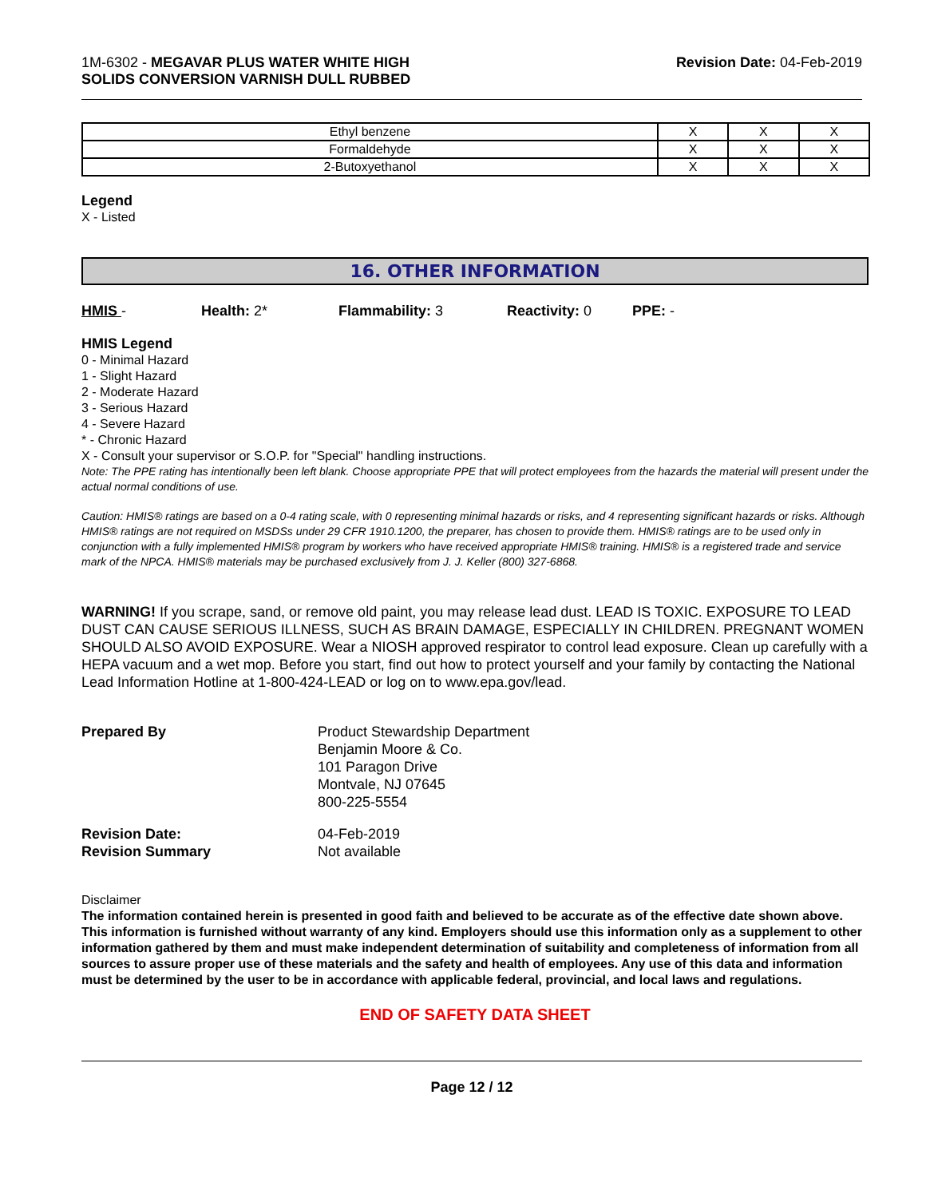1M-6302 - MEGAVAR PLUS WATER WHITE HIGH
SOLIDS CONVERSION VARNISH DULL RUBBED
Revision Date: 04-Feb-2019
| Ethyl benzene | X | X | X |
| Formaldehyde | X | X | X |
| 2-Butoxyethanol | X | X | X |
Legend
X - Listed
16. OTHER INFORMATION
HMIS - Health: 2* Flammability: 3 Reactivity: 0 PPE: -
HMIS Legend
0 - Minimal Hazard
1 - Slight Hazard
2 - Moderate Hazard
3 - Serious Hazard
4 - Severe Hazard
* - Chronic Hazard
X - Consult your supervisor or S.O.P. for "Special" handling instructions.
Note: The PPE rating has intentionally been left blank. Choose appropriate PPE that will protect employees from the hazards the material will present under the actual normal conditions of use.
Caution: HMIS® ratings are based on a 0-4 rating scale, with 0 representing minimal hazards or risks, and 4 representing significant hazards or risks. Although HMIS® ratings are not required on MSDSs under 29 CFR 1910.1200, the preparer, has chosen to provide them. HMIS® ratings are to be used only in conjunction with a fully implemented HMIS® program by workers who have received appropriate HMIS® training. HMIS® is a registered trade and service mark of the NPCA. HMIS® materials may be purchased exclusively from J. J. Keller (800) 327-6868.
WARNING! If you scrape, sand, or remove old paint, you may release lead dust. LEAD IS TOXIC. EXPOSURE TO LEAD DUST CAN CAUSE SERIOUS ILLNESS, SUCH AS BRAIN DAMAGE, ESPECIALLY IN CHILDREN. PREGNANT WOMEN SHOULD ALSO AVOID EXPOSURE. Wear a NIOSH approved respirator to control lead exposure. Clean up carefully with a HEPA vacuum and a wet mop. Before you start, find out how to protect yourself and your family by contacting the National Lead Information Hotline at 1-800-424-LEAD or log on to www.epa.gov/lead.
Prepared By
Product Stewardship Department
Benjamin Moore & Co.
101 Paragon Drive
Montvale, NJ 07645
800-225-5554
Revision Date:
04-Feb-2019
Revision Summary
Not available
Disclaimer
The information contained herein is presented in good faith and believed to be accurate as of the effective date shown above. This information is furnished without warranty of any kind. Employers should use this information only as a supplement to other information gathered by them and must make independent determination of suitability and completeness of information from all sources to assure proper use of these materials and the safety and health of employees. Any use of this data and information must be determined by the user to be in accordance with applicable federal, provincial, and local laws and regulations.
END OF SAFETY DATA SHEET
Page 12 / 12